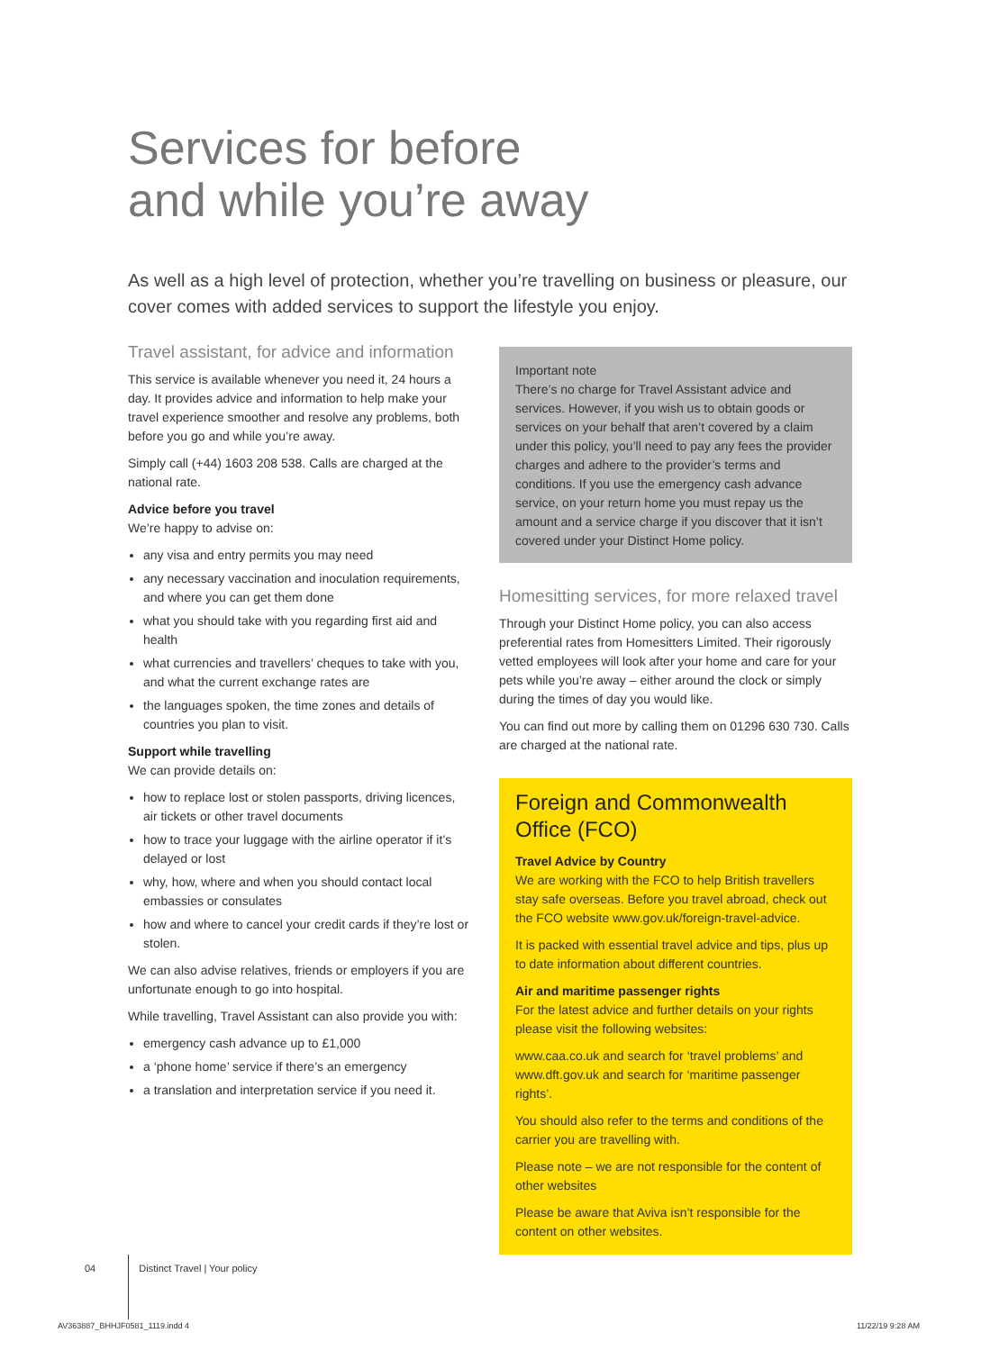Services for before
and while you’re away
As well as a high level of protection, whether you’re travelling on business or pleasure, our cover comes with added services to support the lifestyle you enjoy.
Travel assistant, for advice and information
This service is available whenever you need it, 24 hours a day. It provides advice and information to help make your travel experience smoother and resolve any problems, both before you go and while you’re away.
Simply call (+44) 1603 208 538. Calls are charged at the national rate.
Advice before you travel
We’re happy to advise on:
any visa and entry permits you may need
any necessary vaccination and inoculation requirements, and where you can get them done
what you should take with you regarding first aid and health
what currencies and travellers’ cheques to take with you, and what the current exchange rates are
the languages spoken, the time zones and details of countries you plan to visit.
Support while travelling
We can provide details on:
how to replace lost or stolen passports, driving licences, air tickets or other travel documents
how to trace your luggage with the airline operator if it’s delayed or lost
why, how, where and when you should contact local embassies or consulates
how and where to cancel your credit cards if they’re lost or stolen.
We can also advise relatives, friends or employers if you are unfortunate enough to go into hospital.
While travelling, Travel Assistant can also provide you with:
emergency cash advance up to £1,000
a ‘phone home’ service if there’s an emergency
a translation and interpretation service if you need it.
Important note
There’s no charge for Travel Assistant advice and services. However, if you wish us to obtain goods or services on your behalf that aren’t covered by a claim under this policy, you’ll need to pay any fees the provider charges and adhere to the provider’s terms and conditions. If you use the emergency cash advance service, on your return home you must repay us the amount and a service charge if you discover that it isn’t covered under your Distinct Home policy.
Homesitting services, for more relaxed travel
Through your Distinct Home policy, you can also access preferential rates from Homesitters Limited. Their rigorously vetted employees will look after your home and care for your pets while you’re away – either around the clock or simply during the times of day you would like.
You can find out more by calling them on 01296 630 730. Calls are charged at the national rate.
Foreign and Commonwealth Office (FCO)
Travel Advice by Country
We are working with the FCO to help British travellers stay safe overseas. Before you travel abroad, check out the FCO website www.gov.uk/foreign-travel-advice.
It is packed with essential travel advice and tips, plus up to date information about different countries.
Air and maritime passenger rights
For the latest advice and further details on your rights please visit the following websites:
www.caa.co.uk and search for ‘travel problems’ and www.dft.gov.uk and search for ‘maritime passenger rights’.
You should also refer to the terms and conditions of the carrier you are travelling with.
Please note – we are not responsible for the content of other websites
Please be aware that Aviva isn’t responsible for the content on other websites.
04 Distinct Travel | Your policy
AV363887_BHHJF0581_1119.indd 4 11/22/19 9:28 AM